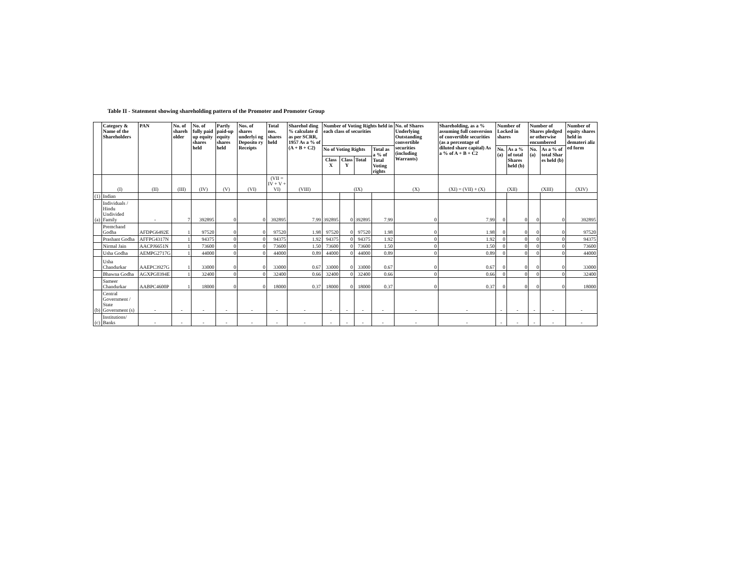Table II - Statement showing shareholding pattern of the Promoter and Promoter Group
| | Category & Name of the Shareholders | PAN | No. of shareh older | No. of fully paid up equity shares held | Partly paid-up equity shares held | Nos. of shares underlyi ng Deposito ry Receipts | Total nos. shares held | Sharehol ding % calculate d as per SCRR, 1957 As a % of (A + B + C2) | Number of Voting Rights held in each class of securities | | | | No. of Shares Underlying Outstanding convertible securities (including Warrants) | Shareholding, as a % assuming full conversion of convertible securities (as a percentage of diluted share capital) As a % of A + B + C2 | Number of Locked in shares | | Number of Shares pledged or otherwise encumbered | | Number of equity shares held in demateri aliz ed form |
| --- | --- | --- | --- | --- | --- | --- | --- | --- | --- | --- | --- | --- | --- | --- | --- | --- | --- | --- | --- |
| | | | | | | | | | No of Voting Rights | | | Total as a % of Total Voting rights | | | No. (a) | As a % of total Shares held (b) | No. (a) | As a % of total Shar es held (b) | |
| | | | | | | | | | Class X | Class Y | Total | | | | | | | | |
| | (I) | (II) | (III) | (IV) | (V) | (VI) | (VII = IV + V + VI) | (VIII) | (IX) | | | | (X) | (XI) = (VII) + (X) | (XII) | | (XIII) | | (XIV) |
| (1) | Indian | | | | | | | | | | | | | | | | | | |
| (a) | Individuals / Hindu Undivided Family | - | 7 | 392895 | 0 | 0 | 392895 | 7.99 | 392895 | 0 | 392895 | 7.99 | 0 | 7.99 | 0 | 0 | 0 | 0 | 392895 |
| | Premchand Godha | AFDPG6492E | 1 | 97520 | 0 | 0 | 97520 | 1.98 | 97520 | 0 | 97520 | 1.98 | 0 | 1.98 | 0 | 0 | 0 | 0 | 97520 |
| | Prashant Godha | AFFPG4317N | 1 | 94375 | 0 | 0 | 94375 | 1.92 | 94375 | 0 | 94375 | 1.92 | 0 | 1.92 | 0 | 0 | 0 | 0 | 94375 |
| | Nirmal Jain | AACPJ6651N | 1 | 73600 | 0 | 0 | 73600 | 1.50 | 73600 | 0 | 73600 | 1.50 | 0 | 1.50 | 0 | 0 | 0 | 0 | 73600 |
| | Usha Godha | AEMPG2717G | 1 | 44000 | 0 | 0 | 44000 | 0.89 | 44000 | 0 | 44000 | 0.89 | 0 | 0.89 | 0 | 0 | 0 | 0 | 44000 |
| | Usha Chandurkar | AAEPC3927G | 1 | 33000 | 0 | 0 | 33000 | 0.67 | 33000 | 0 | 33000 | 0.67 | 0 | 0.67 | 0 | 0 | 0 | 0 | 33000 |
| | Bhawna Godha | AGXPG0394E | 1 | 32400 | 0 | 0 | 32400 | 0.66 | 32400 | 0 | 32400 | 0.66 | 0 | 0.66 | 0 | 0 | 0 | 0 | 32400 |
| | Sameer Chandurkar | AABPC4600P | 1 | 18000 | 0 | 0 | 18000 | 0.37 | 18000 | 0 | 18000 | 0.37 | 0 | 0.37 | 0 | 0 | 0 | 0 | 18000 |
| (b) | Central Government / State Government (s) | - | - | - | - | - | - | - | - | - | - | - | - | - | - | - | - | - | - |
| (c) | Institutions/ Banks | - | - | - | - | - | - | - | - | - | - | - | - | - | - | - | - | - | - |